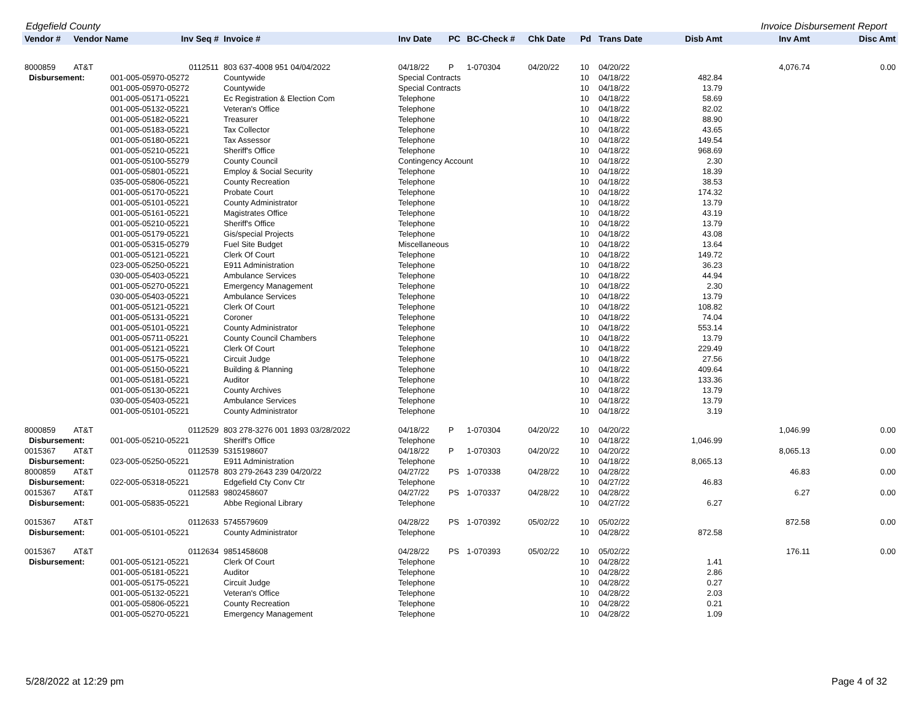Edgefield County Invoice Disbursement Report
| Vendor # | Vendor Name Inv Seq # | | Invoice # | Inv Date | PC | BC-Check # | Chk Date | Pd | Trans Date | Disb Amt | Inv Amt | Disc Amt |
| --- | --- | --- | --- | --- | --- | --- | --- | --- | --- | --- | --- | --- |
| 8000859 | AT&T | 0112511 | 803 637-4008 951 04/04/2022 | 04/18/22 | P | 1-070304 | 04/20/22 | 10 | 04/20/22 | | 4,076.74 | 0.00 |
| Disbursement: | | 001-005-05970-05272 | Countywide | Special Contracts | | | | 10 | 04/18/22 | 482.84 | | |
| | | 001-005-05970-05272 | Countywide | Special Contracts | | | | 10 | 04/18/22 | 13.79 | | |
| | | 001-005-05171-05221 | Ec Registration & Election Com | Telephone | | | | 10 | 04/18/22 | 58.69 | | |
| | | 001-005-05132-05221 | Veteran's Office | Telephone | | | | 10 | 04/18/22 | 82.02 | | |
| | | 001-005-05182-05221 | Treasurer | Telephone | | | | 10 | 04/18/22 | 88.90 | | |
| | | 001-005-05183-05221 | Tax Collector | Telephone | | | | 10 | 04/18/22 | 43.65 | | |
| | | 001-005-05180-05221 | Tax Assessor | Telephone | | | | 10 | 04/18/22 | 149.54 | | |
| | | 001-005-05210-05221 | Sheriff's Office | Telephone | | | | 10 | 04/18/22 | 968.69 | | |
| | | 001-005-05100-55279 | County Council | Contingency Account | | | | 10 | 04/18/22 | 2.30 | | |
| | | 001-005-05801-05221 | Employ & Social Security | Telephone | | | | 10 | 04/18/22 | 18.39 | | |
| | | 035-005-05806-05221 | County Recreation | Telephone | | | | 10 | 04/18/22 | 38.53 | | |
| | | 001-005-05170-05221 | Probate Court | Telephone | | | | 10 | 04/18/22 | 174.32 | | |
| | | 001-005-05101-05221 | County Administrator | Telephone | | | | 10 | 04/18/22 | 13.79 | | |
| | | 001-005-05161-05221 | Magistrates Office | Telephone | | | | 10 | 04/18/22 | 43.19 | | |
| | | 001-005-05210-05221 | Sheriff's Office | Telephone | | | | 10 | 04/18/22 | 13.79 | | |
| | | 001-005-05179-05221 | Gis/special Projects | Telephone | | | | 10 | 04/18/22 | 43.08 | | |
| | | 001-005-05315-05279 | Fuel Site Budget | Miscellaneous | | | | 10 | 04/18/22 | 13.64 | | |
| | | 001-005-05121-05221 | Clerk Of Court | Telephone | | | | 10 | 04/18/22 | 149.72 | | |
| | | 023-005-05250-05221 | E911 Administration | Telephone | | | | 10 | 04/18/22 | 36.23 | | |
| | | 030-005-05403-05221 | Ambulance Services | Telephone | | | | 10 | 04/18/22 | 44.94 | | |
| | | 001-005-05270-05221 | Emergency Management | Telephone | | | | 10 | 04/18/22 | 2.30 | | |
| | | 030-005-05403-05221 | Ambulance Services | Telephone | | | | 10 | 04/18/22 | 13.79 | | |
| | | 001-005-05121-05221 | Clerk Of Court | Telephone | | | | 10 | 04/18/22 | 108.82 | | |
| | | 001-005-05131-05221 | Coroner | Telephone | | | | 10 | 04/18/22 | 74.04 | | |
| | | 001-005-05101-05221 | County Administrator | Telephone | | | | 10 | 04/18/22 | 553.14 | | |
| | | 001-005-05711-05221 | County Council Chambers | Telephone | | | | 10 | 04/18/22 | 13.79 | | |
| | | 001-005-05121-05221 | Clerk Of Court | Telephone | | | | 10 | 04/18/22 | 229.49 | | |
| | | 001-005-05175-05221 | Circuit Judge | Telephone | | | | 10 | 04/18/22 | 27.56 | | |
| | | 001-005-05150-05221 | Building & Planning | Telephone | | | | 10 | 04/18/22 | 409.64 | | |
| | | 001-005-05181-05221 | Auditor | Telephone | | | | 10 | 04/18/22 | 133.36 | | |
| | | 001-005-05130-05221 | County Archives | Telephone | | | | 10 | 04/18/22 | 13.79 | | |
| | | 030-005-05403-05221 | Ambulance Services | Telephone | | | | 10 | 04/18/22 | 13.79 | | |
| | | 001-005-05101-05221 | County Administrator | Telephone | | | | 10 | 04/18/22 | 3.19 | | |
| 8000859 | AT&T | 0112529 | 803 278-3276 001 1893 03/28/2022 | 04/18/22 | P | 1-070304 | 04/20/22 | 10 | 04/20/22 | | 1,046.99 | 0.00 |
| Disbursement: | | 001-005-05210-05221 | Sheriff's Office | Telephone | | | | 10 | 04/18/22 | 1,046.99 | | |
| 0015367 | AT&T | 0112539 | 5315198607 | 04/18/22 | P | 1-070303 | 04/20/22 | 10 | 04/20/22 | | 8,065.13 | 0.00 |
| Disbursement: | | 023-005-05250-05221 | E911 Administration | Telephone | | | | 10 | 04/18/22 | 8,065.13 | | |
| 8000859 | AT&T | 0112578 | 803 279-2643 239 04/20/22 | 04/27/22 | PS | 1-070338 | 04/28/22 | 10 | 04/28/22 | | 46.83 | 0.00 |
| Disbursement: | | 022-005-05318-05221 | Edgefield Cty Conv Ctr | Telephone | | | | 10 | 04/27/22 | 46.83 | | |
| 0015367 | AT&T | 0112583 | 9802458607 | 04/27/22 | PS | 1-070337 | 04/28/22 | 10 | 04/28/22 | | 6.27 | 0.00 |
| Disbursement: | | 001-005-05835-05221 | Abbe Regional Library | Telephone | | | | 10 | 04/27/22 | 6.27 | | |
| 0015367 | AT&T | 0112633 | 5745579609 | 04/28/22 | PS | 1-070392 | 05/02/22 | 10 | 05/02/22 | | 872.58 | 0.00 |
| Disbursement: | | 001-005-05101-05221 | County Administrator | Telephone | | | | 10 | 04/28/22 | 872.58 | | |
| 0015367 | AT&T | 0112634 | 9851458608 | 04/28/22 | PS | 1-070393 | 05/02/22 | 10 | 05/02/22 | | 176.11 | 0.00 |
| Disbursement: | | 001-005-05121-05221 | Clerk Of Court | Telephone | | | | 10 | 04/28/22 | 1.41 | | |
| | | 001-005-05181-05221 | Auditor | Telephone | | | | 10 | 04/28/22 | 2.86 | | |
| | | 001-005-05175-05221 | Circuit Judge | Telephone | | | | 10 | 04/28/22 | 0.27 | | |
| | | 001-005-05132-05221 | Veteran's Office | Telephone | | | | 10 | 04/28/22 | 2.03 | | |
| | | 001-005-05806-05221 | County Recreation | Telephone | | | | 10 | 04/28/22 | 0.21 | | |
| | | 001-005-05270-05221 | Emergency Management | Telephone | | | | 10 | 04/28/22 | 1.09 | | |
5/28/2022 at 12:29 pm Page 4 of 32